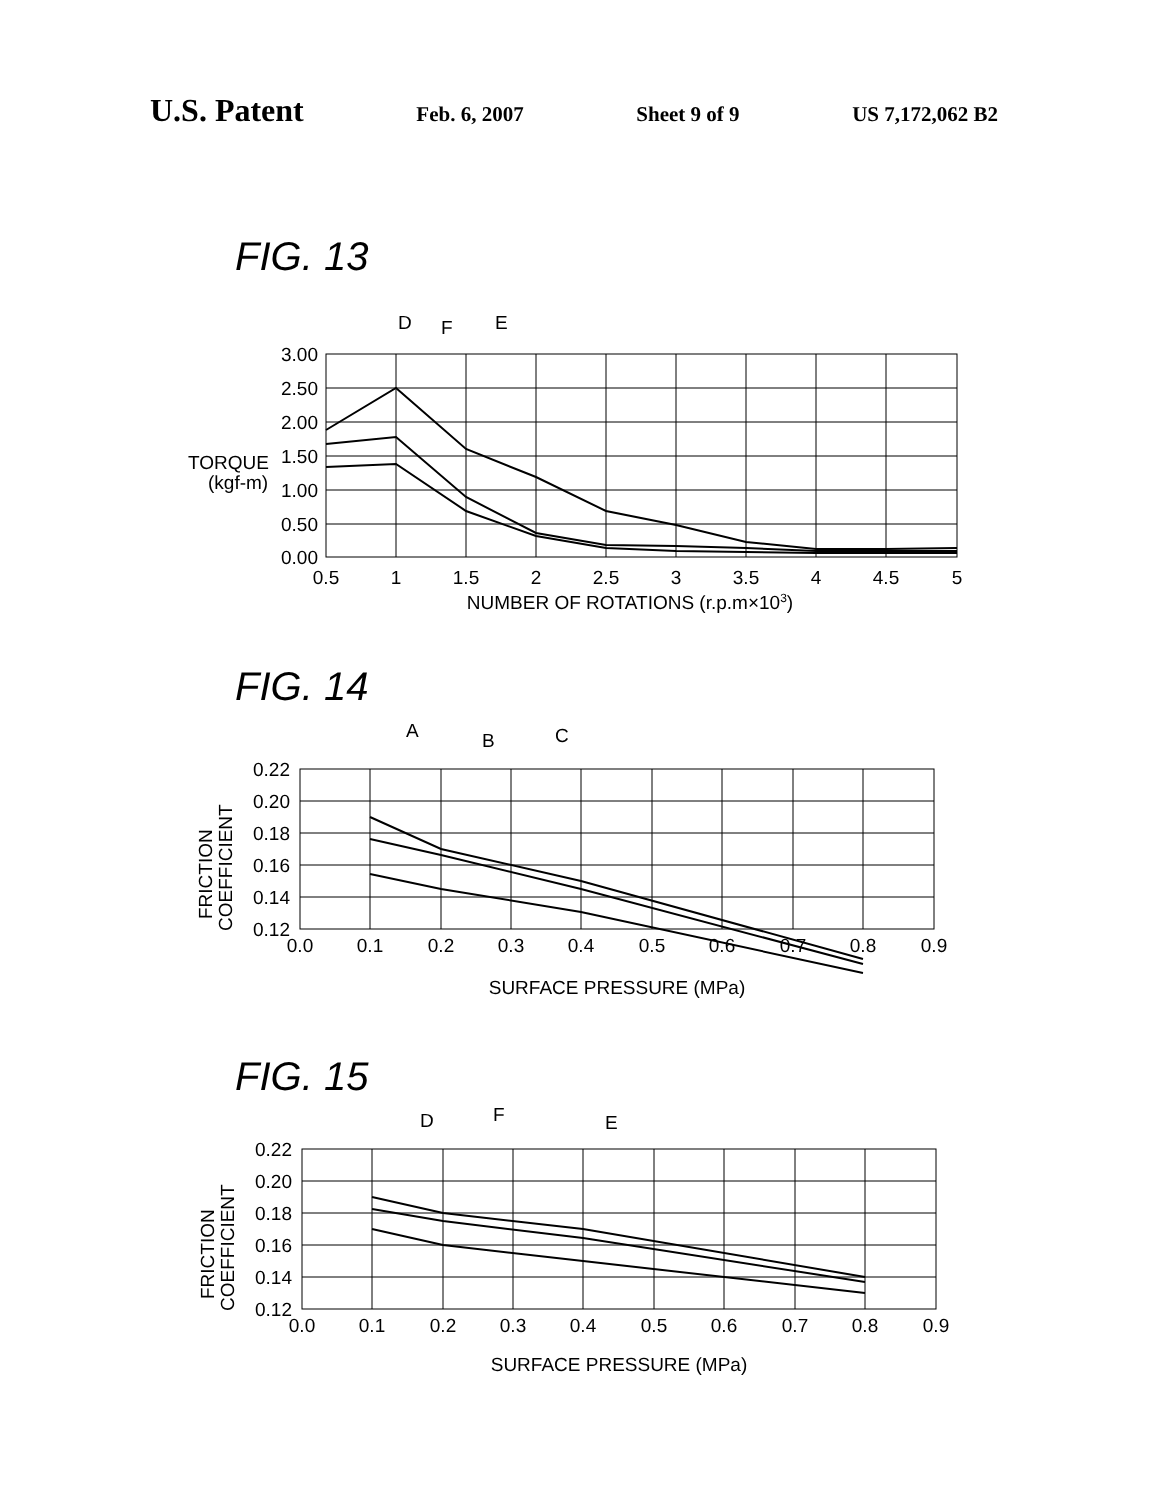U.S. Patent Feb. 6, 2007 Sheet 9 of 9 US 7,172,062 B2
FIG. 13
D
F
E
3.00
2.50
2.00
1.00
1.50
0.50
0.00
TORQUE
(kgf-m)
0.5
1
1.5
2
2.5
3
3.5
4
4.5
5
NUMBER OF ROTATIONS (r.p.m×103)
FIG. 14
A
B
C
0.22
0.20
0.18
0.16
0.14
0.12
FRICTION
COEFFICIENT
0.0
0.1
0.2
0.3
0.4
0.5
0.6
0.7
0.8
0.9
SURFACE PRESSURE (MPa)
FIG. 15
D
F
E
0.22
0.20
0.18
0.16
0.14
0.12
FRICTION
COEFFICIENT
0.0
0.1
0.2
0.3
0.4
0.5
0.6
0.7
0.8
0.9
SURFACE PRESSURE (MPa)